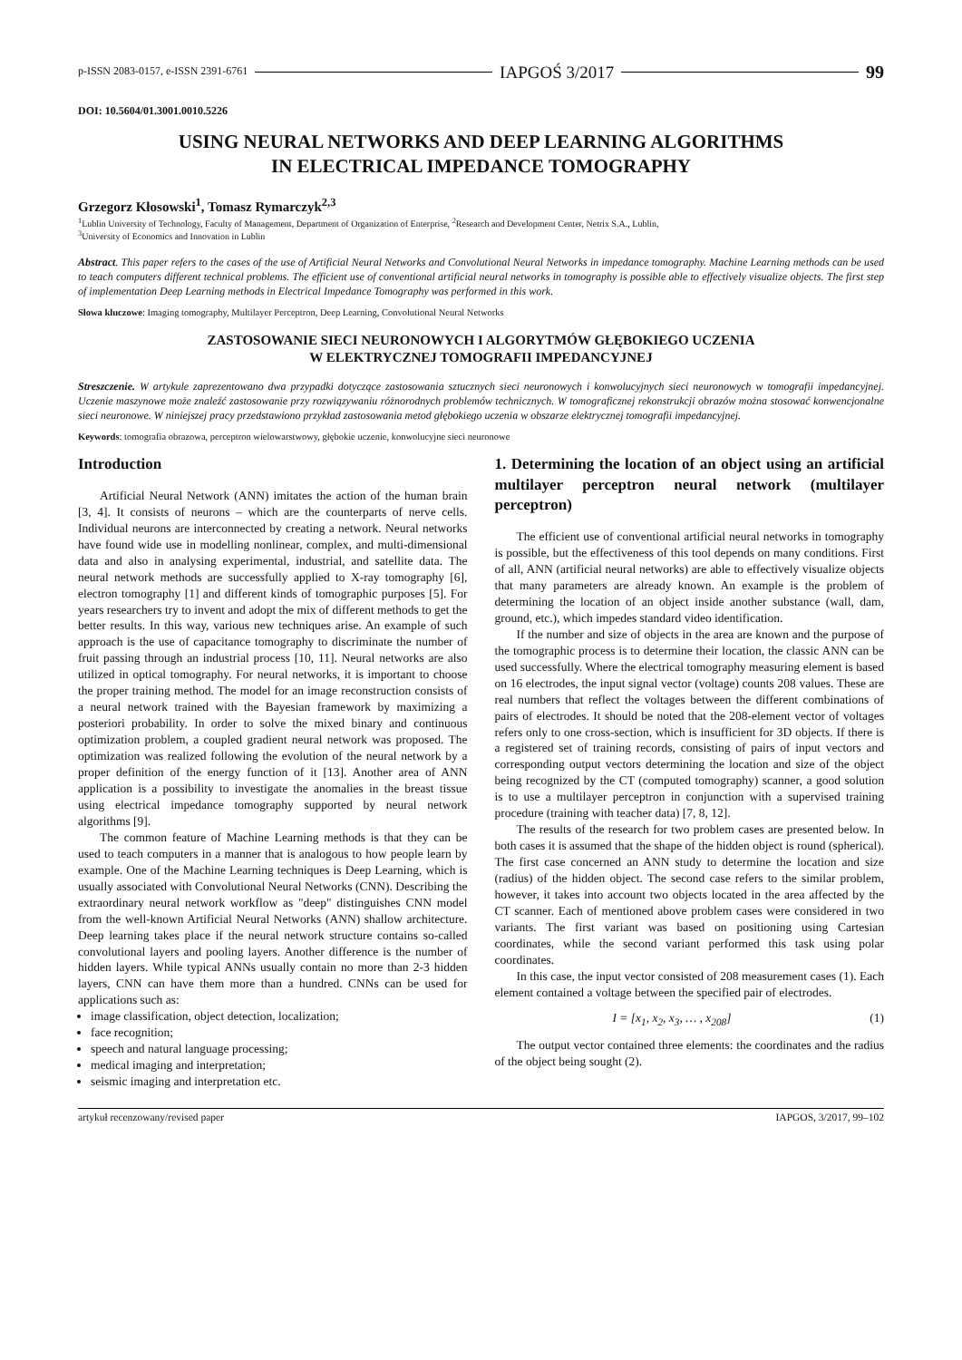p-ISSN 2083-0157, e-ISSN 2391-6761 IAPGOŚ 3/2017 99
DOI: 10.5604/01.3001.0010.5226
USING NEURAL NETWORKS AND DEEP LEARNING ALGORITHMS
IN ELECTRICAL IMPEDANCE TOMOGRAPHY
Grzegorz Kłosowski<sup>1</sup>, Tomasz Rymarczyk<sup>2,3</sup>
<sup>1</sup> Lublin University of Technology, Faculty of Management, Department of Organization of Enterprise, <sup>2</sup>Research and Development Center, Netrix S.A., Lublin,
<sup>3</sup> University of Economics and Innovation in Lublin
Abstract. This paper refers to the cases of the use of Artificial Neural Networks and Convolutional Neural Networks in impedance tomography. Machine Learning methods can be used to teach computers different technical problems. The efficient use of conventional artificial neural networks in tomography is possible able to effectively visualize objects. The first step of implementation Deep Learning methods in Electrical Impedance Tomography was performed in this work.
Słowa kluczowe: Imaging tomography, Multilayer Perceptron, Deep Learning, Convolutional Neural Networks
ZASTOSOWANIE SIECI NEURONOWYCH I ALGORYTMÓW GŁĘBOKIEGO UCZENIA
W ELEKTRYCZNEJ TOMOGRAFII IMPEDANCYJNEJ
Streszczenie. W artykule zaprezentowano dwa przypadki dotyczące zastosowania sztucznych sieci neuronowych i konwolucyjnych sieci neuronowych w tomografii impedancyjnej. Uczenie maszynowe może znaleźć zastosowanie przy rozwiązywaniu różnorodnych problemów technicznych. W tomograficznej rekonstrukcji obrazów można stosować konwencjonalne sieci neuronowe. W niniejszej pracy przedstawiono przykład zastosowania metod głębokiego uczenia w obszarze elektrycznej tomografii impedancyjnej.
Keywords: tomografia obrazowa, perceptron wielowarstwowy, głębokie uczenie, konwolucyjne sieci neuronowe
Introduction
Artificial Neural Network (ANN) imitates the action of the human brain [3, 4]. It consists of neurons – which are the counterparts of nerve cells. Individual neurons are interconnected by creating a network. Neural networks have found wide use in modelling nonlinear, complex, and multi-dimensional data and also in analysing experimental, industrial, and satellite data. The neural network methods are successfully applied to X-ray tomography [6], electron tomography [1] and different kinds of tomographic purposes [5]. For years researchers try to invent and adopt the mix of different methods to get the better results. In this way, various new techniques arise. An example of such approach is the use of capacitance tomography to discriminate the number of fruit passing through an industrial process [10, 11]. Neural networks are also utilized in optical tomography. For neural networks, it is important to choose the proper training method. The model for an image reconstruction consists of a neural network trained with the Bayesian framework by maximizing a posteriori probability. In order to solve the mixed binary and continuous optimization problem, a coupled gradient neural network was proposed. The optimization was realized following the evolution of the neural network by a proper definition of the energy function of it [13]. Another area of ANN application is a possibility to investigate the anomalies in the breast tissue using electrical impedance tomography supported by neural network algorithms [9].
The common feature of Machine Learning methods is that they can be used to teach computers in a manner that is analogous to how people learn by example. One of the Machine Learning techniques is Deep Learning, which is usually associated with Convolutional Neural Networks (CNN). Describing the extraordinary neural network workflow as "deep" distinguishes CNN model from the well-known Artificial Neural Networks (ANN) shallow architecture. Deep learning takes place if the neural network structure contains so-called convolutional layers and pooling layers. Another difference is the number of hidden layers. While typical ANNs usually contain no more than 2-3 hidden layers, CNN can have them more than a hundred. CNNs can be used for applications such as:
image classification, object detection, localization;
face recognition;
speech and natural language processing;
medical imaging and interpretation;
seismic imaging and interpretation etc.
1. Determining the location of an object using an artificial multilayer perceptron neural network (multilayer perceptron)
The efficient use of conventional artificial neural networks in tomography is possible, but the effectiveness of this tool depends on many conditions. First of all, ANN (artificial neural networks) are able to effectively visualize objects that many parameters are already known. An example is the problem of determining the location of an object inside another substance (wall, dam, ground, etc.), which impedes standard video identification.
If the number and size of objects in the area are known and the purpose of the tomographic process is to determine their location, the classic ANN can be used successfully. Where the electrical tomography measuring element is based on 16 electrodes, the input signal vector (voltage) counts 208 values. These are real numbers that reflect the voltages between the different combinations of pairs of electrodes. It should be noted that the 208-element vector of voltages refers only to one cross-section, which is insufficient for 3D objects. If there is a registered set of training records, consisting of pairs of input vectors and corresponding output vectors determining the location and size of the object being recognized by the CT (computed tomography) scanner, a good solution is to use a multilayer perceptron in conjunction with a supervised training procedure (training with teacher data) [7, 8, 12].
The results of the research for two problem cases are presented below. In both cases it is assumed that the shape of the hidden object is round (spherical). The first case concerned an ANN study to determine the location and size (radius) of the hidden object. The second case refers to the similar problem, however, it takes into account two objects located in the area affected by the CT scanner. Each of mentioned above problem cases were considered in two variants. The first variant was based on positioning using Cartesian coordinates, while the second variant performed this task using polar coordinates.
In this case, the input vector consisted of 208 measurement cases (1). Each element contained a voltage between the specified pair of electrodes.
I = [x<sub>1</sub>, x<sub>2</sub>, x<sub>3</sub>, … , x<sub>208</sub>] (1)
The output vector contained three elements: the coordinates and the radius of the object being sought (2).
artykuł recenzowany/revised paper IAPGOS, 3/2017, 99–102